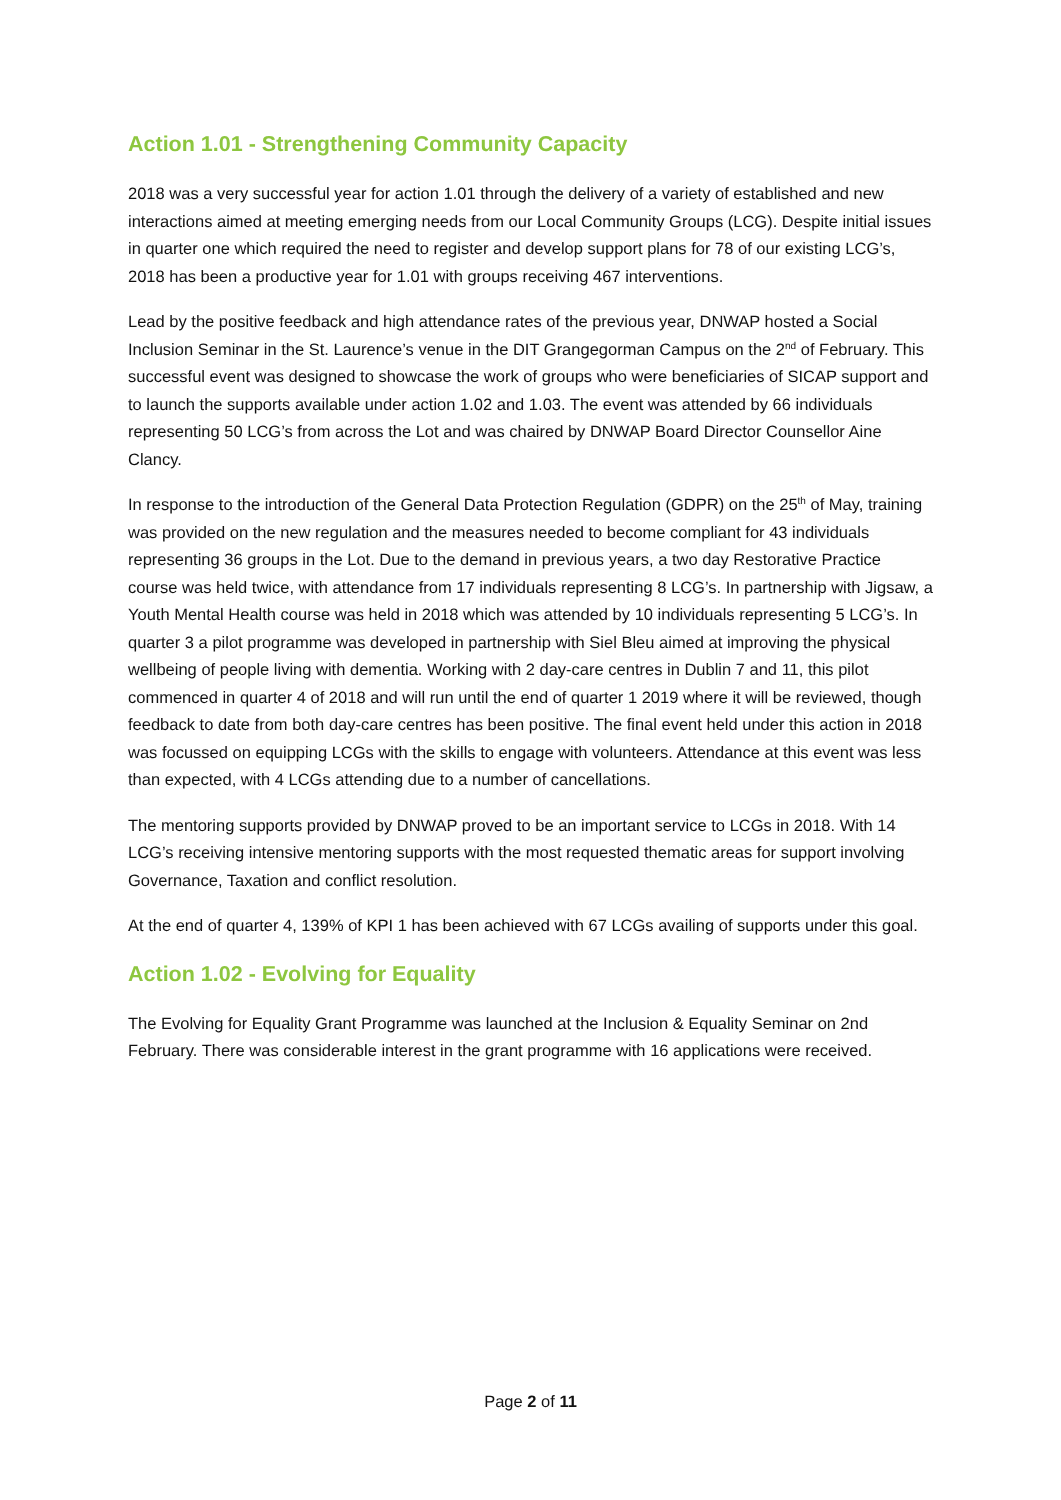Action 1.01 - Strengthening Community Capacity
2018 was a very successful year for action 1.01 through the delivery of a variety of established and new interactions aimed at meeting emerging needs from our Local Community Groups (LCG). Despite initial issues in quarter one which required the need to register and develop support plans for 78 of our existing LCG’s, 2018 has been a productive year for 1.01 with groups receiving 467 interventions.
Lead by the positive feedback and high attendance rates of the previous year, DNWAP hosted a Social Inclusion Seminar in the St. Laurence’s venue in the DIT Grangegorman Campus on the 2<sup>nd</sup> of February. This successful event was designed to showcase the work of groups who were beneficiaries of SICAP support and to launch the supports available under action 1.02 and 1.03. The event was attended by 66 individuals representing 50 LCG’s from across the Lot and was chaired by DNWAP Board Director Counsellor Aine Clancy.
In response to the introduction of the General Data Protection Regulation (GDPR) on the 25<sup>th</sup> of May, training was provided on the new regulation and the measures needed to become compliant for 43 individuals representing 36 groups in the Lot. Due to the demand in previous years, a two day Restorative Practice course was held twice, with attendance from 17 individuals representing 8 LCG’s. In partnership with Jigsaw, a Youth Mental Health course was held in 2018 which was attended by 10 individuals representing 5 LCG’s. In quarter 3 a pilot programme was developed in partnership with Siel Bleu aimed at improving the physical wellbeing of people living with dementia. Working with 2 day-care centres in Dublin 7 and 11, this pilot commenced in quarter 4 of 2018 and will run until the end of quarter 1 2019 where it will be reviewed, though feedback to date from both day-care centres has been positive. The final event held under this action in 2018 was focussed on equipping LCGs with the skills to engage with volunteers. Attendance at this event was less than expected, with 4 LCGs attending due to a number of cancellations.
The mentoring supports provided by DNWAP proved to be an important service to LCGs in 2018. With 14 LCG’s receiving intensive mentoring supports with the most requested thematic areas for support involving Governance, Taxation and conflict resolution.
At the end of quarter 4, 139% of KPI 1 has been achieved with 67 LCGs availing of supports under this goal.
Action 1.02 - Evolving for Equality
The Evolving for Equality Grant Programme was launched at the Inclusion & Equality Seminar on 2nd February. There was considerable interest in the grant programme with 16 applications were received.
Page 2 of 11